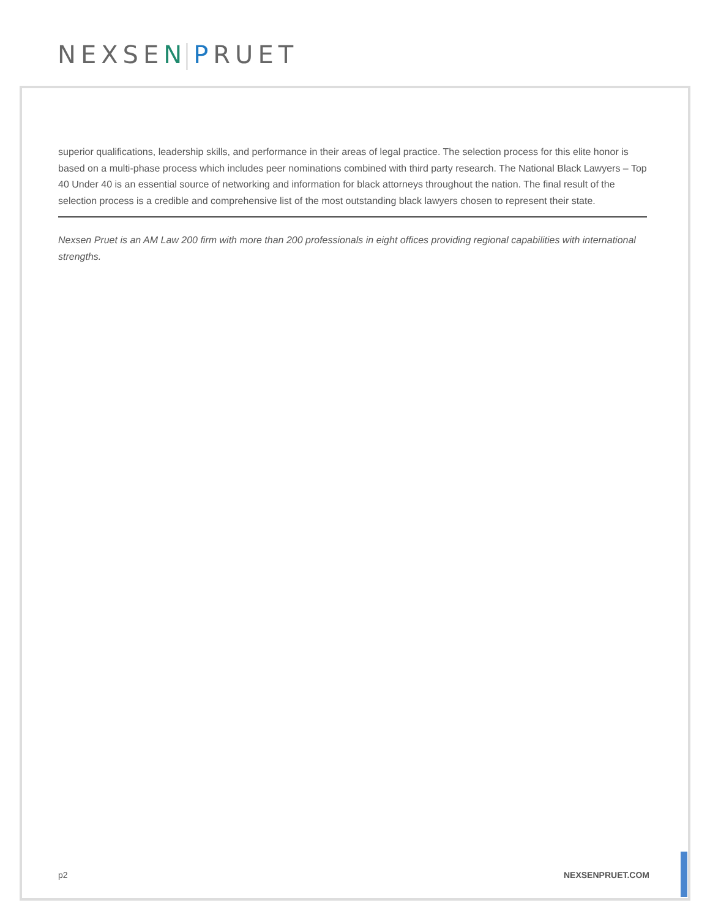NEXSEN PRUET
superior qualifications, leadership skills, and performance in their areas of legal practice. The selection process for this elite honor is based on a multi-phase process which includes peer nominations combined with third party research. The National Black Lawyers – Top 40 Under 40 is an essential source of networking and information for black attorneys throughout the nation. The final result of the selection process is a credible and comprehensive list of the most outstanding black lawyers chosen to represent their state.
Nexsen Pruet is an AM Law 200 firm with more than 200 professionals in eight offices providing regional capabilities with international strengths.
p2 NEXSENPRUET.COM